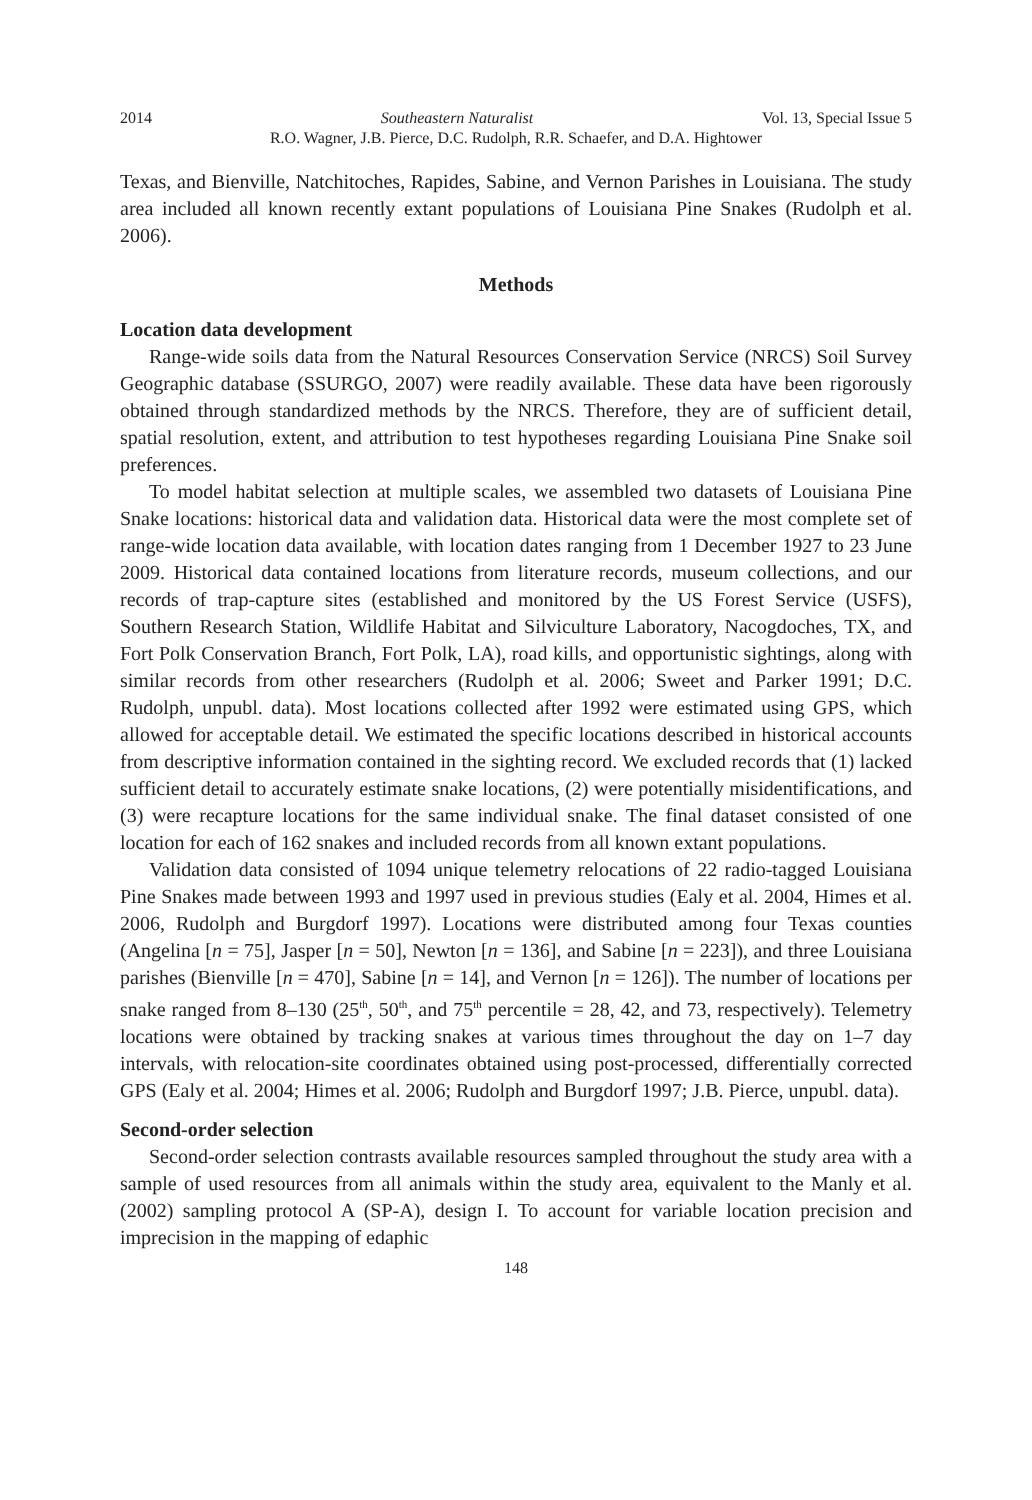2014 Southeastern Naturalist Vol. 13, Special Issue 5
R.O. Wagner, J.B. Pierce, D.C. Rudolph, R.R. Schaefer, and D.A. Hightower
Texas, and Bienville, Natchitoches, Rapides, Sabine, and Vernon Parishes in Louisiana. The study area included all known recently extant populations of Louisiana Pine Snakes (Rudolph et al. 2006).
Methods
Location data development
Range-wide soils data from the Natural Resources Conservation Service (NRCS) Soil Survey Geographic database (SSURGO, 2007) were readily available. These data have been rigorously obtained through standardized methods by the NRCS. Therefore, they are of sufficient detail, spatial resolution, extent, and attribution to test hypotheses regarding Louisiana Pine Snake soil preferences.
To model habitat selection at multiple scales, we assembled two datasets of Louisiana Pine Snake locations: historical data and validation data. Historical data were the most complete set of range-wide location data available, with location dates ranging from 1 December 1927 to 23 June 2009. Historical data contained locations from literature records, museum collections, and our records of trap-capture sites (established and monitored by the US Forest Service (USFS), Southern Research Station, Wildlife Habitat and Silviculture Laboratory, Nacogdoches, TX, and Fort Polk Conservation Branch, Fort Polk, LA), road kills, and opportunistic sightings, along with similar records from other researchers (Rudolph et al. 2006; Sweet and Parker 1991; D.C. Rudolph, unpubl. data). Most locations collected after 1992 were estimated using GPS, which allowed for acceptable detail. We estimated the specific locations described in historical accounts from descriptive information contained in the sighting record. We excluded records that (1) lacked sufficient detail to accurately estimate snake locations, (2) were potentially misidentifications, and (3) were recapture locations for the same individual snake. The final dataset consisted of one location for each of 162 snakes and included records from all known extant populations.
Validation data consisted of 1094 unique telemetry relocations of 22 radio-tagged Louisiana Pine Snakes made between 1993 and 1997 used in previous studies (Ealy et al. 2004, Himes et al. 2006, Rudolph and Burgdorf 1997). Locations were distributed among four Texas counties (Angelina [n = 75], Jasper [n = 50], Newton [n = 136], and Sabine [n = 223]), and three Louisiana parishes (Bienville [n = 470], Sabine [n = 14], and Vernon [n = 126]). The number of locations per snake ranged from 8–130 (25<sup>th</sup>, 50<sup>th</sup>, and 75<sup>th</sup> percentile = 28, 42, and 73, respectively). Telemetry locations were obtained by tracking snakes at various times throughout the day on 1–7 day intervals, with relocation-site coordinates obtained using post-processed, differentially corrected GPS (Ealy et al. 2004; Himes et al. 2006; Rudolph and Burgdorf 1997; J.B. Pierce, unpubl. data).
Second-order selection
Second-order selection contrasts available resources sampled throughout the study area with a sample of used resources from all animals within the study area, equivalent to the Manly et al. (2002) sampling protocol A (SP-A), design I. To account for variable location precision and imprecision in the mapping of edaphic
148